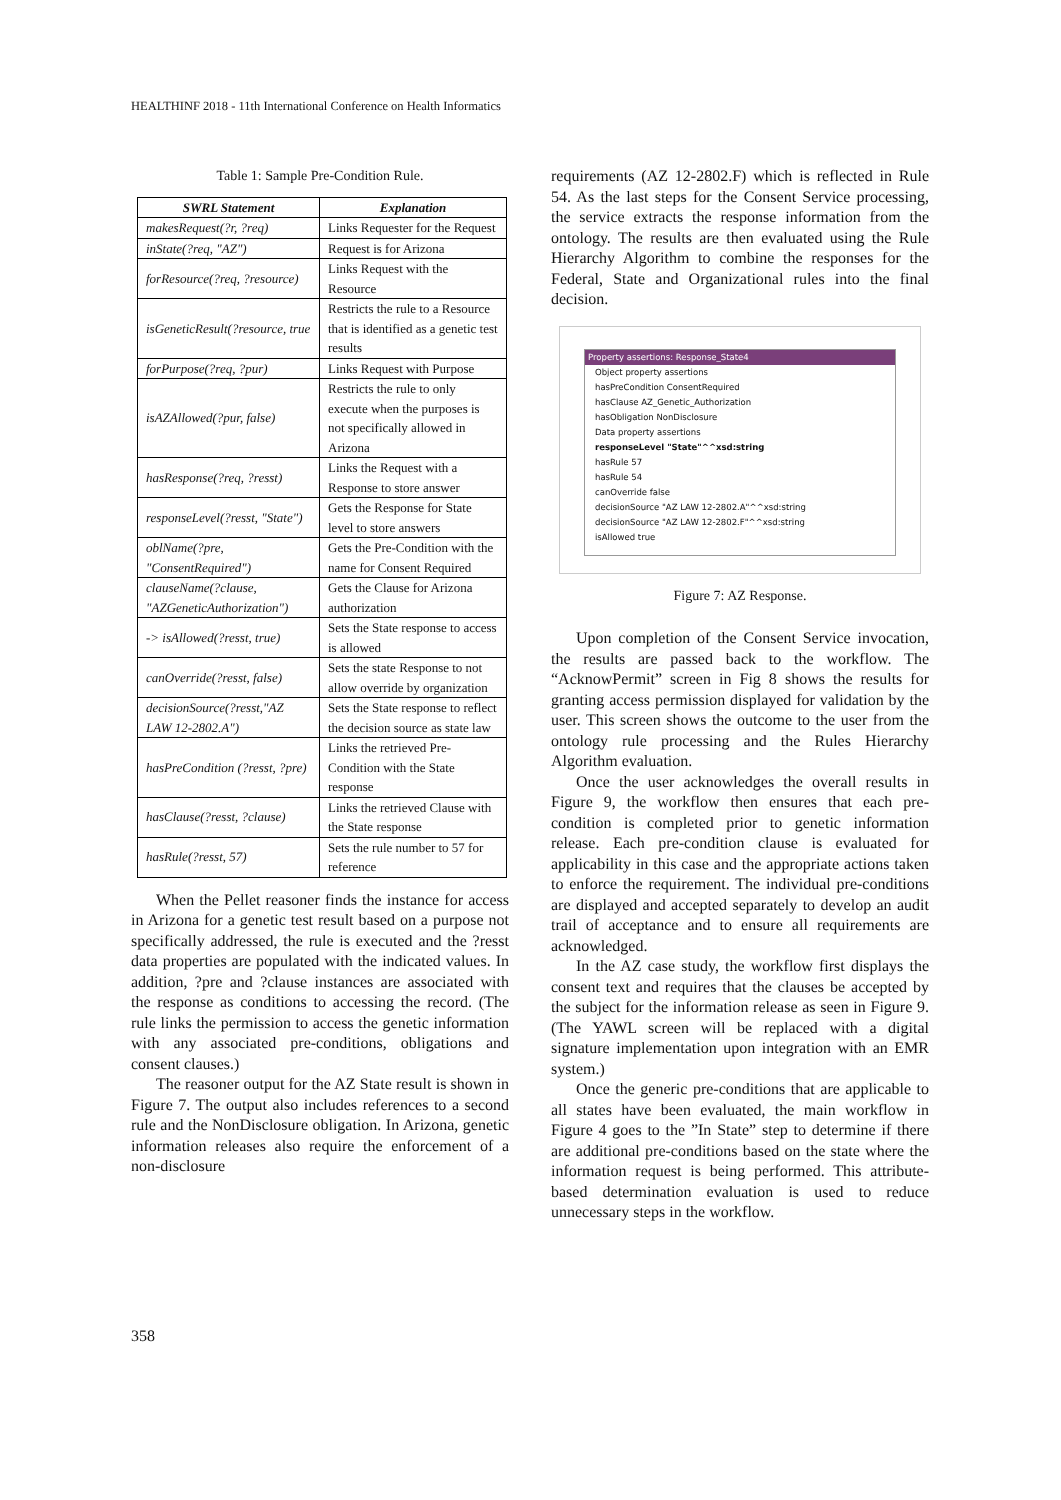HEALTHINF 2018 - 11th International Conference on Health Informatics
Table 1: Sample Pre-Condition Rule.
| SWRL Statement | Explanation |
| --- | --- |
| makesRequest(?r, ?req) | Links Requester for the Request |
| inState(?req, "AZ") | Request is for Arizona |
| forResource(?req, ?resource) | Links Request with the Resource |
| isGeneticResult(?resource, true | Restricts the rule to a Resource that is identified as a genetic test results |
| forPurpose(?req, ?pur) | Links Request with Purpose |
| isAZAllowed(?pur, false) | Restricts the rule to only execute when the purposes is not specifically allowed in Arizona |
| hasResponse(?req, ?resst) | Links the Request with a Response to store answer |
| responseLevel(?resst, "State") | Gets the Response for State level to store answers |
| oblName(?pre, "ConsentRequired") | Gets the Pre-Condition with the name for Consent Required |
| clauseName(?clause, "AZGeneticAuthorization") | Gets the Clause for Arizona authorization |
| -> isAllowed(?resst, true) | Sets the State response to access is allowed |
| canOverride(?resst, false) | Sets the state Response to not allow override by organization |
| decisionSource(?resst,"AZ LAW 12-2802.A") | Sets the State response to reflect the decision source as state law |
| hasPreCondition (?resst, ?pre) | Links the retrieved Pre-Condition with the State response |
| hasClause(?resst, ?clause) | Links the retrieved Clause with the State response |
| hasRule(?resst, 57) | Sets the rule number to 57 for reference |
When the Pellet reasoner finds the instance for access in Arizona for a genetic test result based on a purpose not specifically addressed, the rule is executed and the ?resst data properties are populated with the indicated values. In addition, ?pre and ?clause instances are associated with the response as conditions to accessing the record. (The rule links the permission to access the genetic information with any associated pre-conditions, obligations and consent clauses.)
The reasoner output for the AZ State result is shown in Figure 7. The output also includes references to a second rule and the NonDisclosure obligation. In Arizona, genetic information releases also require the enforcement of a non-disclosure
requirements (AZ 12-2802.F) which is reflected in Rule 54. As the last steps for the Consent Service processing, the service extracts the response information from the ontology. The results are then evaluated using the Rule Hierarchy Algorithm to combine the responses for the Federal, State and Organizational rules into the final decision.
Property assertions: Response_State4
Object property assertions
hasPreCondition ConsentRequired
hasClause AZ_Genetic_Authorization
hasObligation NonDisclosure
Data property assertions
responseLevel "State"^^xsd:string
hasRule 57
hasRule 54
canOverride false
decisionSource "AZ LAW 12-2802.A"^^xsd:string
decisionSource "AZ LAW 12-2802.F"^^xsd:string
isAllowed true
Figure 7: AZ Response.
Upon completion of the Consent Service invocation, the results are passed back to the workflow. The “AcknowPermit” screen in Fig 8 shows the results for granting access permission displayed for validation by the user. This screen shows the outcome to the user from the ontology rule processing and the Rules Hierarchy Algorithm evaluation.
Once the user acknowledges the overall results in Figure 9, the workflow then ensures that each pre-condition is completed prior to genetic information release. Each pre-condition clause is evaluated for applicability in this case and the appropriate actions taken to enforce the requirement. The individual pre-conditions are displayed and accepted separately to develop an audit trail of acceptance and to ensure all requirements are acknowledged.
In the AZ case study, the workflow first displays the consent text and requires that the clauses be accepted by the subject for the information release as seen in Figure 9. (The YAWL screen will be replaced with a digital signature implementation upon integration with an EMR system.)
Once the generic pre-conditions that are applicable to all states have been evaluated, the main workflow in Figure 4 goes to the ”In State” step to determine if there are additional pre-conditions based on the state where the information request is being performed. This attribute-based determination evaluation is used to reduce unnecessary steps in the workflow.
358